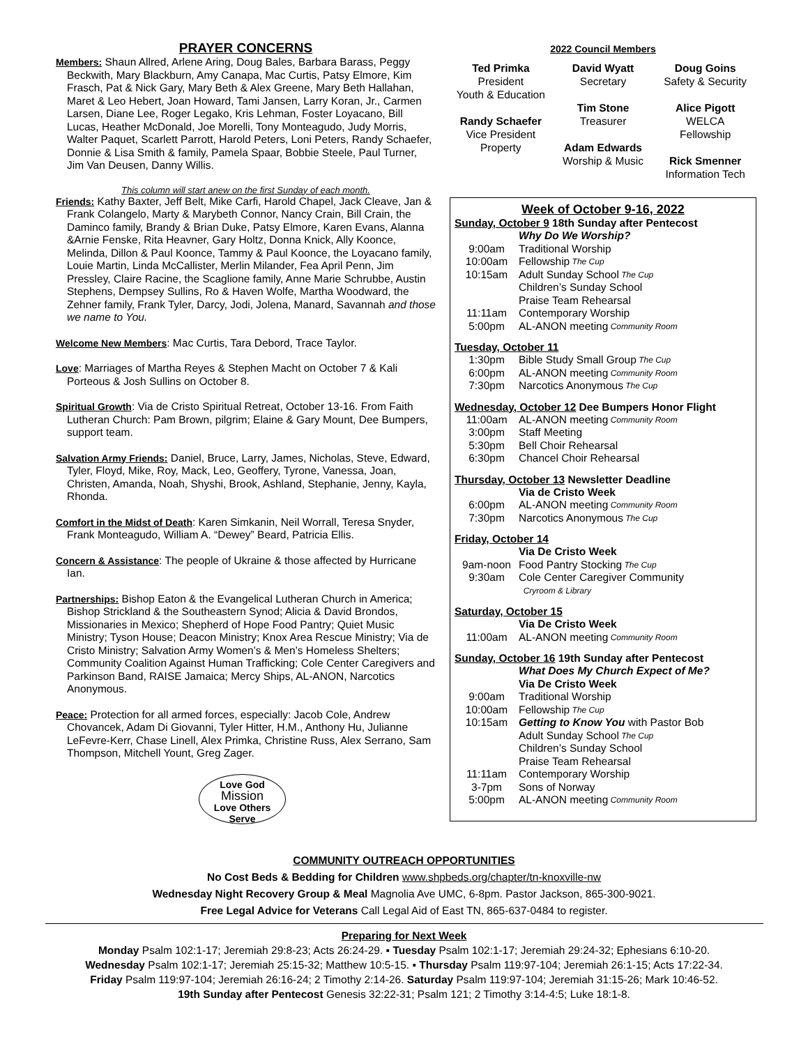PRAYER CONCERNS
Members: Shaun Allred, Arlene Aring, Doug Bales, Barbara Barass, Peggy Beckwith, Mary Blackburn, Amy Canapa, Mac Curtis, Patsy Elmore, Kim Frasch, Pat & Nick Gary, Mary Beth & Alex Greene, Mary Beth Hallahan, Maret & Leo Hebert, Joan Howard, Tami Jansen, Larry Koran, Jr., Carmen Larsen, Diane Lee, Roger Legako, Kris Lehman, Foster Loyacano, Bill Lucas, Heather McDonald, Joe Morelli, Tony Monteagudo, Judy Morris, Walter Paquet, Scarlett Parrott, Harold Peters, Loni Peters, Randy Schaefer, Donnie & Lisa Smith & family, Pamela Spaar, Bobbie Steele, Paul Turner, Jim Van Deusen, Danny Willis.
This column will start anew on the first Sunday of each month.
Friends: Kathy Baxter, Jeff Belt, Mike Carfi, Harold Chapel, Jack Cleave, Jan & Frank Colangelo, Marty & Marybeth Connor, Nancy Crain, Bill Crain, the Daminco family, Brandy & Brian Duke, Patsy Elmore, Karen Evans, Alanna &Arnie Fenske, Rita Heavner, Gary Holtz, Donna Knick, Ally Koonce, Melinda, Dillon & Paul Koonce, Tammy & Paul Koonce, the Loyacano family, Louie Martin, Linda McCallister, Merlin Milander, Fea April Penn, Jim Pressley, Claire Racine, the Scaglione family, Anne Marie Schrubbe, Austin Stephens, Dempsey Sullins, Ro & Haven Wolfe, Martha Woodward, the Zehner family, Frank Tyler, Darcy, Jodi, Jolena, Manard, Savannah and those we name to You.
Welcome New Members: Mac Curtis, Tara Debord, Trace Taylor.
Love: Marriages of Martha Reyes & Stephen Macht on October 7 & Kali Porteous & Josh Sullins on October 8.
Spiritual Growth: Via de Cristo Spiritual Retreat, October 13-16. From Faith Lutheran Church: Pam Brown, pilgrim; Elaine & Gary Mount, Dee Bumpers, support team.
Salvation Army Friends: Daniel, Bruce, Larry, James, Nicholas, Steve, Edward, Tyler, Floyd, Mike, Roy, Mack, Leo, Geoffery, Tyrone, Vanessa, Joan, Christen, Amanda, Noah, Shyshi, Brook, Ashland, Stephanie, Jenny, Kayla, Rhonda.
Comfort in the Midst of Death: Karen Simkanin, Neil Worrall, Teresa Snyder, Frank Monteagudo, William A. “Dewey” Beard, Patricia Ellis.
Concern & Assistance: The people of Ukraine & those affected by Hurricane Ian.
Partnerships: Bishop Eaton & the Evangelical Lutheran Church in America; Bishop Strickland & the Southeastern Synod; Alicia & David Brondos, Missionaries in Mexico; Shepherd of Hope Food Pantry; Quiet Music Ministry; Tyson House; Deacon Ministry; Knox Area Rescue Ministry; Via de Cristo Ministry; Salvation Army Women’s & Men’s Homeless Shelters; Community Coalition Against Human Trafficking; Cole Center Caregivers and Parkinson Band, RAISE Jamaica; Mercy Ships, AL-ANON, Narcotics Anonymous.
Peace: Protection for all armed forces, especially: Jacob Cole, Andrew Chovancek, Adam Di Giovanni, Tyler Hitter, H.M., Anthony Hu, Julianne LeFevre-Kerr, Chase Linell, Alex Primka, Christine Russ, Alex Serrano, Sam Thompson, Mitchell Yount, Greg Zager.
Love God
Mission
Love Others
Serve
2022 Council Members
Ted Primka
President
Youth & Education
Randy Schaefer
Vice President
Property
David Wyatt
Secretary
Tim Stone
Treasurer
Adam Edwards
Worship & Music
Doug Goins
Safety & Security
Alice Pigott
WELCA
Fellowship
Rick Smenner
Information Tech
Week of October 9-16, 2022
Sunday, October 9 18th Sunday after Pentecost
Why Do We Worship?
9:00am Traditional Worship
10:00am Fellowship The Cup
10:15am Adult Sunday School The Cup
Children’s Sunday School
Praise Team Rehearsal
11:11am Contemporary Worship
5:00pm AL-ANON meeting Community Room
Tuesday, October 11
1:30pm Bible Study Small Group The Cup
6:00pm AL-ANON meeting Community Room
7:30pm Narcotics Anonymous The Cup
Wednesday, October 12 Dee Bumpers Honor Flight
11:00am AL-ANON meeting Community Room
3:00pm Staff Meeting
5:30pm Bell Choir Rehearsal
6:30pm Chancel Choir Rehearsal
Thursday, October 13 Newsletter Deadline
Via de Cristo Week
6:00pm AL-ANON meeting Community Room
7:30pm Narcotics Anonymous The Cup
Friday, October 14
Via De Cristo Week
9am-noon Food Pantry Stocking The Cup
9:30am Cole Center Caregiver Community
Cryroom & Library
Saturday, October 15
Via De Cristo Week
11:00am AL-ANON meeting Community Room
Sunday, October 16 19th Sunday after Pentecost
What Does My Church Expect of Me?
Via De Cristo Week
9:00am Traditional Worship
10:00am Fellowship The Cup
10:15am Getting to Know You with Pastor Bob
Adult Sunday School The Cup
Children’s Sunday School
Praise Team Rehearsal
11:11am Contemporary Worship
3-7pm Sons of Norway
5:00pm AL-ANON meeting Community Room
COMMUNITY OUTREACH OPPORTUNITIES
No Cost Beds & Bedding for Children www.shpbeds.org/chapter/tn-knoxville-nw
Wednesday Night Recovery Group & Meal Magnolia Ave UMC, 6-8pm. Pastor Jackson, 865-300-9021.
Free Legal Advice for Veterans Call Legal Aid of East TN, 865-637-0484 to register.
Preparing for Next Week
Monday Psalm 102:1-17; Jeremiah 29:8-23; Acts 26:24-29. ▪ Tuesday Psalm 102:1-17; Jeremiah 29:24-32; Ephesians 6:10-20.
Wednesday Psalm 102:1-17; Jeremiah 25:15-32; Matthew 10:5-15. ▪ Thursday Psalm 119:97-104; Jeremiah 26:1-15; Acts 17:22-34.
Friday Psalm 119:97-104; Jeremiah 26:16-24; 2 Timothy 2:14-26. Saturday Psalm 119:97-104; Jeremiah 31:15-26; Mark 10:46-52.
19th Sunday after Pentecost Genesis 32:22-31; Psalm 121; 2 Timothy 3:14-4:5; Luke 18:1-8.